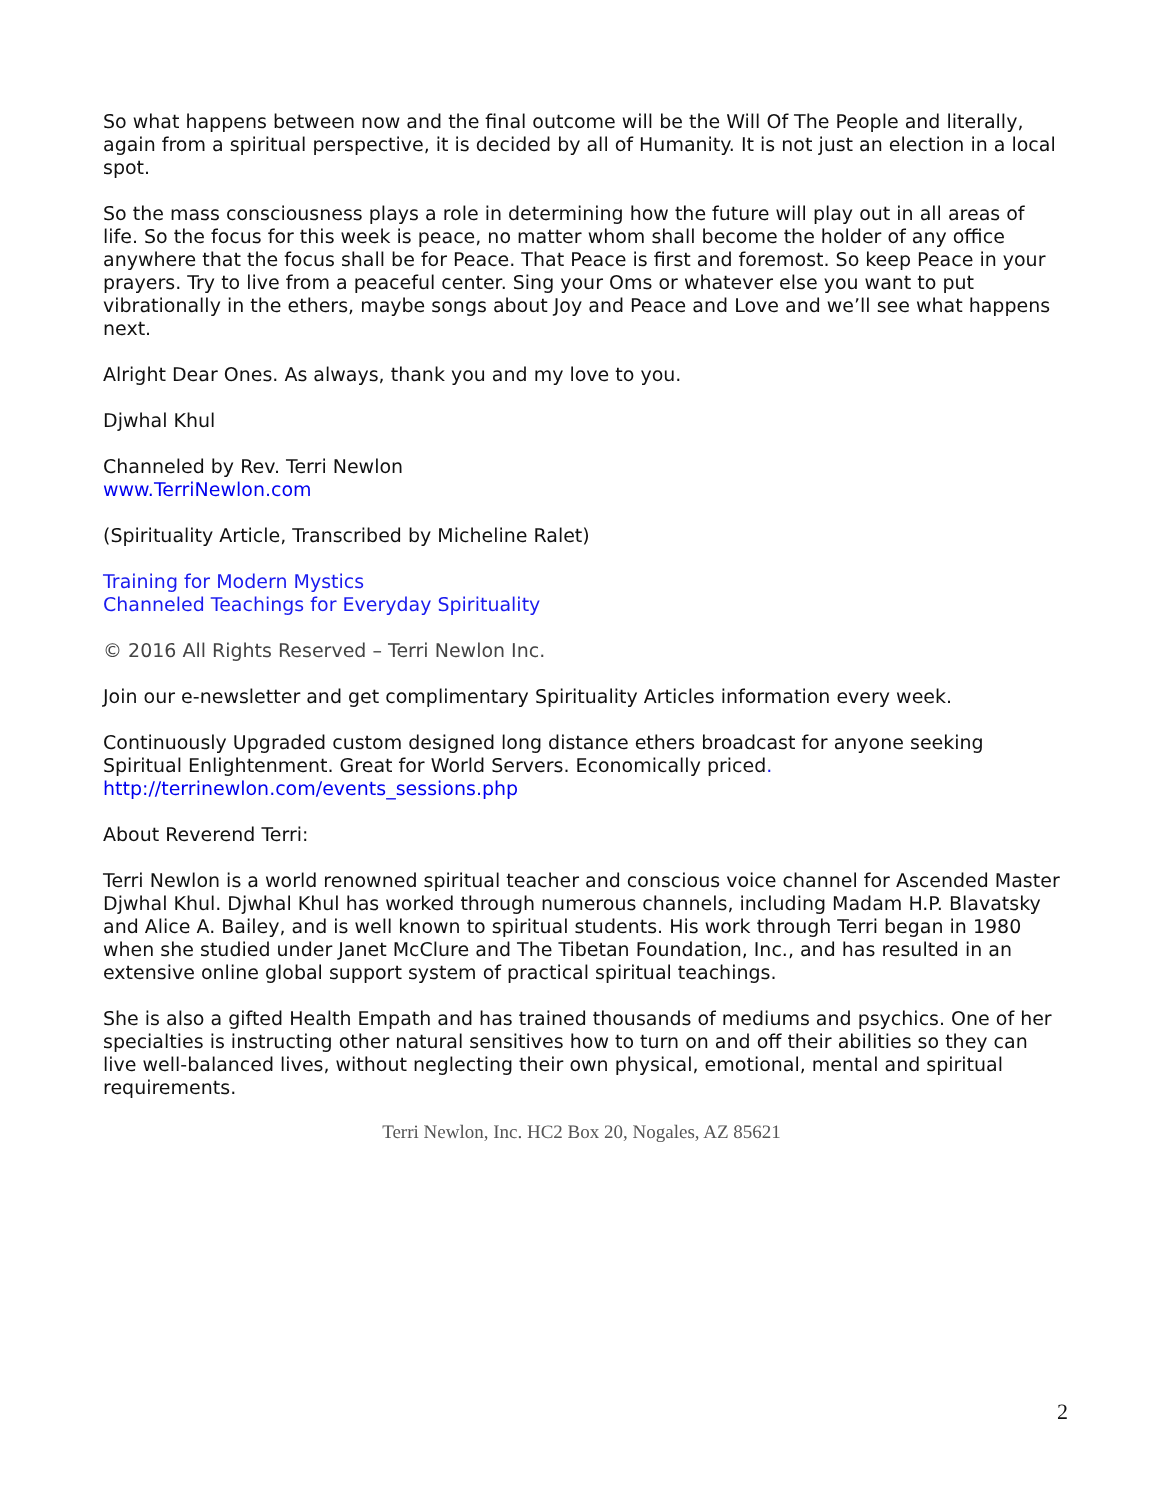So what happens between now and the final outcome will be the Will Of The People and literally, again from a spiritual perspective, it is decided by all of Humanity. It is not just an election in a local spot.
So the mass consciousness plays a role in determining how the future will play out in all areas of life. So the focus for this week is peace, no matter whom shall become the holder of any office anywhere that the focus shall be for Peace. That Peace is first and foremost. So keep Peace in your prayers. Try to live from a peaceful center. Sing your Oms or whatever else you want to put vibrationally in the ethers, maybe songs about Joy and Peace and Love and we’ll see what happens next.
Alright Dear Ones. As always, thank you and my love to you.
Djwhal Khul
Channeled by Rev. Terri Newlon
www.TerriNewlon.com
(Spirituality Article, Transcribed by Micheline Ralet)
Training for Modern Mystics
Channeled Teachings for Everyday Spirituality
© 2016 All Rights Reserved – Terri Newlon Inc.
Join our e-newsletter and get complimentary Spirituality Articles information every week.
Continuously Upgraded custom designed long distance ethers broadcast for anyone seeking Spiritual Enlightenment. Great for World Servers. Economically priced.
http://terrinewlon.com/events_sessions.php
About Reverend Terri:
Terri Newlon is a world renowned spiritual teacher and conscious voice channel for Ascended Master Djwhal Khul. Djwhal Khul has worked through numerous channels, including Madam H.P. Blavatsky and Alice A. Bailey, and is well known to spiritual students. His work through Terri began in 1980 when she studied under Janet McClure and The Tibetan Foundation, Inc., and has resulted in an extensive online global support system of practical spiritual teachings.
She is also a gifted Health Empath and has trained thousands of mediums and psychics. One of her specialties is instructing other natural sensitives how to turn on and off their abilities so they can live well-balanced lives, without neglecting their own physical, emotional, mental and spiritual requirements.
Terri Newlon, Inc. HC2 Box 20, Nogales, AZ 85621
2